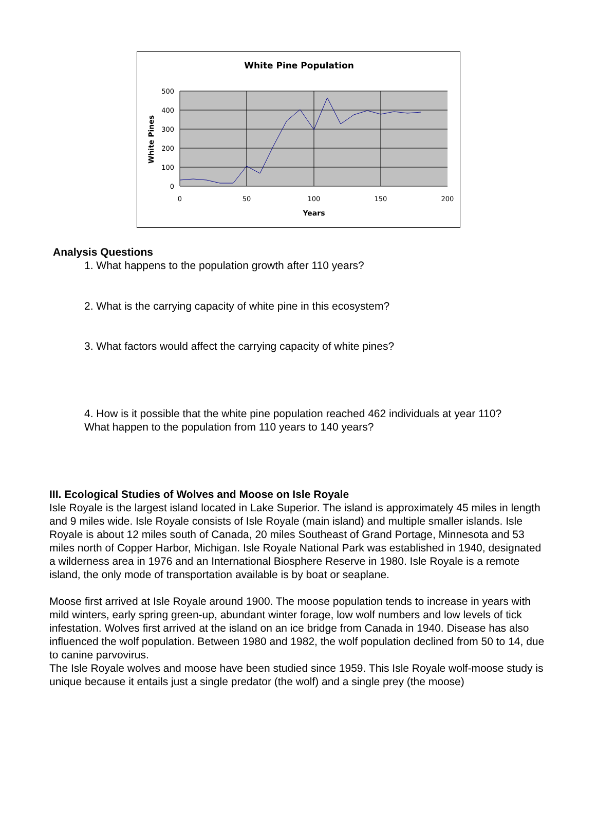White Pine Population
500
400
300
200
100
0
0
50
100
150
200
Years
White Pines
Analysis Questions
1. What happens to the population growth after 110 years?
2. What is the carrying capacity of white pine in this ecosystem?
3. What factors would affect the carrying capacity of white pines?
4. How is it possible that the white pine population reached 462 individuals at year 110?
What happen to the population from 110 years to 140 years?
III. Ecological Studies of Wolves and Moose on Isle Royale
Isle Royale is the largest island located in Lake Superior. The island is approximately 45 miles in length and 9 miles wide. Isle Royale consists of Isle Royale (main island) and multiple smaller islands. Isle Royale is about 12 miles south of Canada, 20 miles Southeast of Grand Portage, Minnesota and 53 miles north of Copper Harbor, Michigan. Isle Royale National Park was established in 1940, designated a wilderness area in 1976 and an International Biosphere Reserve in 1980. Isle Royale is a remote island, the only mode of transportation available is by boat or seaplane.
Moose first arrived at Isle Royale around 1900. The moose population tends to increase in years with mild winters, early spring green-up, abundant winter forage, low wolf numbers and low levels of tick infestation. Wolves first arrived at the island on an ice bridge from Canada in 1940. Disease has also influenced the wolf population. Between 1980 and 1982, the wolf population declined from 50 to 14, due to canine parvovirus.
The Isle Royale wolves and moose have been studied since 1959. This Isle Royale wolf-moose study is unique because it entails just a single predator (the wolf) and a single prey (the moose)